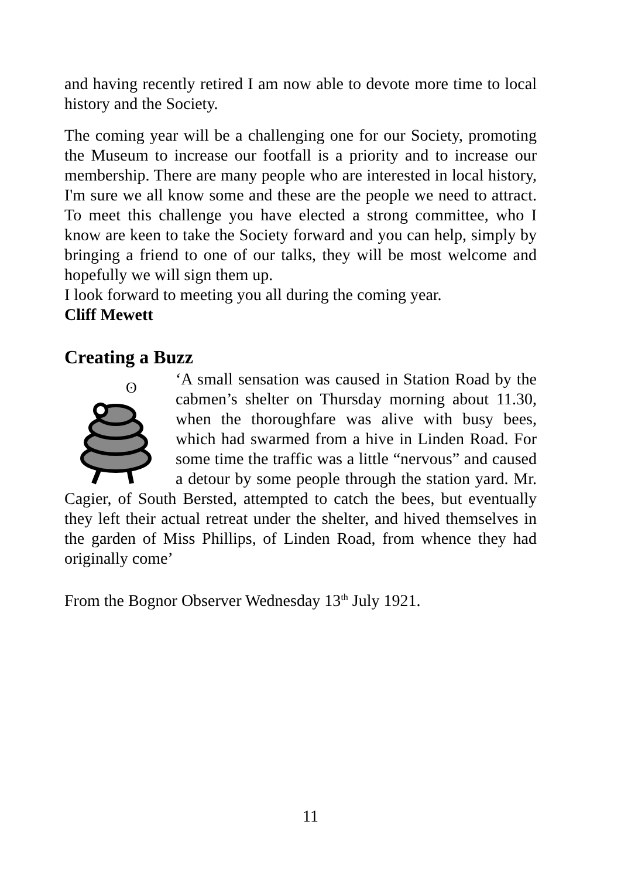and having recently retired I am now able to devote more time to local history and the Society.
The coming year will be a challenging one for our Society, promoting the Museum to increase our footfall is a priority and to increase our membership. There are many people who are interested in local history, I'm sure we all know some and these are the people we need to attract. To meet this challenge you have elected a strong committee, who I know are keen to take the Society forward and you can help, simply by bringing a friend to one of our talks, they will be most welcome and hopefully we will sign them up.
I look forward to meeting you all during the coming year.
Cliff Mewett
Creating a Buzz
ʘ
‘A small sensation was caused in Station Road by the cabmen’s shelter on Thursday morning about 11.30, when the thoroughfare was alive with busy bees, which had swarmed from a hive in Linden Road. For some time the traffic was a little “nervous” and caused a detour by some people through the station yard. Mr. Cagier, of South Bersted, attempted to catch the bees, but eventually they left their actual retreat under the shelter, and hived themselves in the garden of Miss Phillips, of Linden Road, from whence they had originally come’
From the Bognor Observer Wednesday 13<sup>th</sup> July 1921.
11